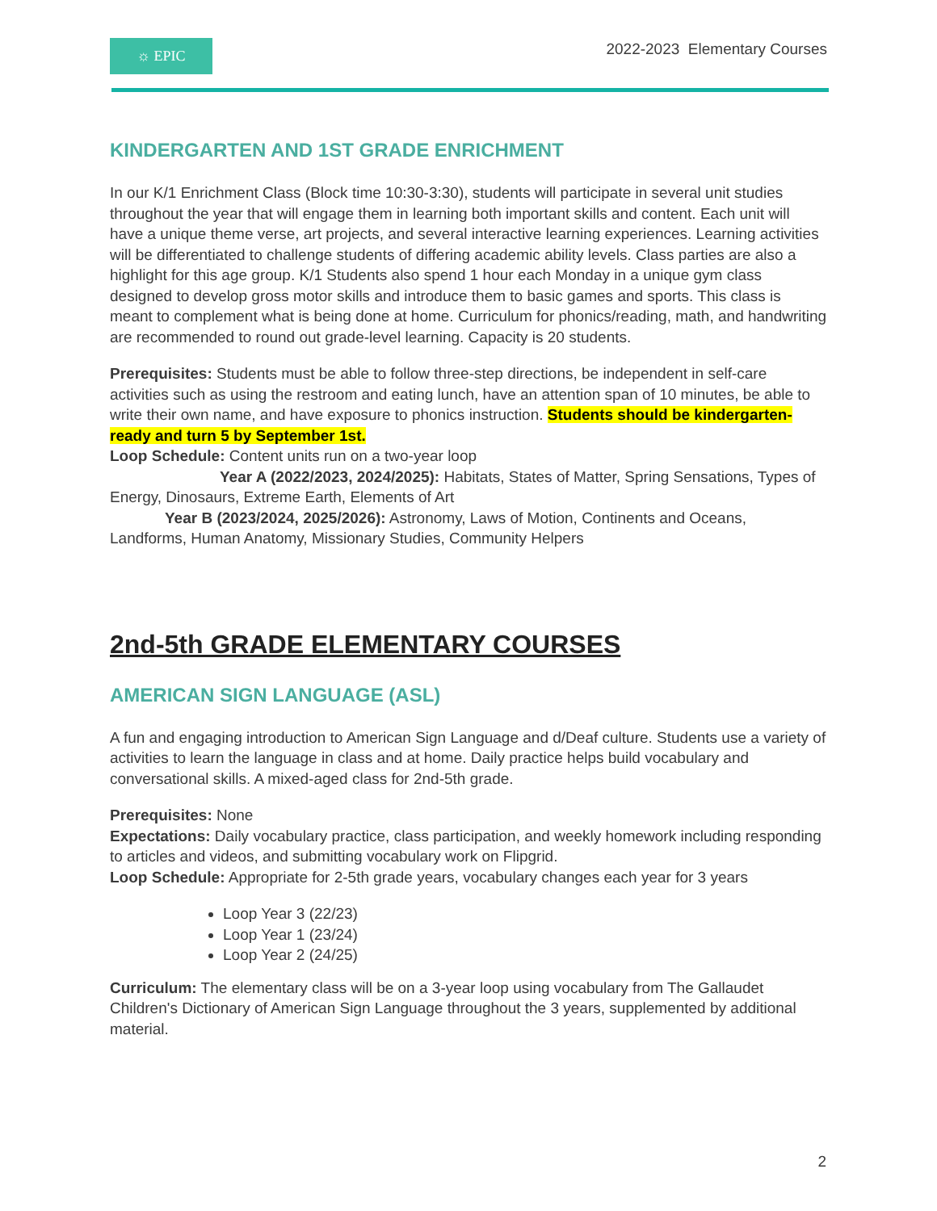☼ EPIC
2022-2023 Elementary Courses
KINDERGARTEN AND 1ST GRADE ENRICHMENT
In our K/1 Enrichment Class (Block time 10:30-3:30), students will participate in several unit studies throughout the year that will engage them in learning both important skills and content. Each unit will have a unique theme verse, art projects, and several interactive learning experiences. Learning activities will be differentiated to challenge students of differing academic ability levels. Class parties are also a highlight for this age group. K/1 Students also spend 1 hour each Monday in a unique gym class designed to develop gross motor skills and introduce them to basic games and sports. This class is meant to complement what is being done at home. Curriculum for phonics/reading, math, and handwriting are recommended to round out grade-level learning. Capacity is 20 students.
Prerequisites: Students must be able to follow three-step directions, be independent in self-care activities such as using the restroom and eating lunch, have an attention span of 10 minutes, be able to write their own name, and have exposure to phonics instruction. Students should be kindergarten-ready and turn 5 by September 1st.
Loop Schedule: Content units run on a two-year loop
Year A (2022/2023, 2024/2025): Habitats, States of Matter, Spring Sensations, Types of Energy, Dinosaurs, Extreme Earth, Elements of Art
Year B (2023/2024, 2025/2026): Astronomy, Laws of Motion, Continents and Oceans, Landforms, Human Anatomy, Missionary Studies, Community Helpers
2nd-5th GRADE ELEMENTARY COURSES
AMERICAN SIGN LANGUAGE (ASL)
A fun and engaging introduction to American Sign Language and d/Deaf culture. Students use a variety of activities to learn the language in class and at home. Daily practice helps build vocabulary and conversational skills. A mixed-aged class for 2nd-5th grade.
Prerequisites: None
Expectations: Daily vocabulary practice, class participation, and weekly homework including responding to articles and videos, and submitting vocabulary work on Flipgrid.
Loop Schedule: Appropriate for 2-5th grade years, vocabulary changes each year for 3 years
Loop Year 3 (22/23)
Loop Year 1 (23/24)
Loop Year 2 (24/25)
Curriculum: The elementary class will be on a 3-year loop using vocabulary from The Gallaudet Children's Dictionary of American Sign Language throughout the 3 years, supplemented by additional material.
2